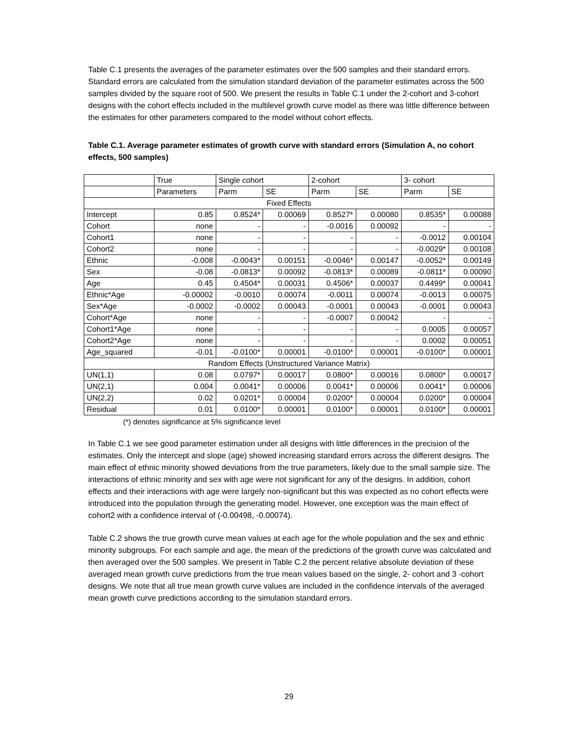Table C.1 presents the averages of the parameter estimates over the 500 samples and their standard errors. Standard errors are calculated from the simulation standard deviation of the parameter estimates across the 500 samples divided by the square root of 500. We present the results in Table C.1 under the 2-cohort and 3-cohort designs with the cohort effects included in the multilevel growth curve model as there was little difference between the estimates for other parameters compared to the model without cohort effects.
Table C.1. Average parameter estimates of growth curve with standard errors (Simulation A, no cohort effects, 500 samples)
| | True | Single cohort | | 2-cohort | | 3- cohort | |
| --- | --- | --- | --- | --- | --- | --- | --- |
| | Parameters | Parm | SE | Parm | SE | Parm | SE |
| Fixed Effects | | | | | | | |
| Intercept | 0.85 | 0.8524* | 0.00069 | 0.8527* | 0.00080 | 0.8535* | 0.00088 |
| Cohort | none | - | - | -0.0016 | 0.00092 | - | - |
| Cohort1 | none | - | - | - | - | -0.0012 | 0.00104 |
| Cohort2 | none | - | - | - | - | -0.0029* | 0.00108 |
| Ethnic | -0.008 | -0.0043* | 0.00151 | -0.0046* | 0.00147 | -0.0052* | 0.00149 |
| Sex | -0.08 | -0.0813* | 0.00092 | -0.0813* | 0.00089 | -0.0811* | 0.00090 |
| Age | 0.45 | 0.4504* | 0.00031 | 0.4506* | 0.00037 | 0.4499* | 0.00041 |
| Ethnic*Age | -0.00002 | -0.0010 | 0.00074 | -0.0011 | 0.00074 | -0.0013 | 0.00075 |
| Sex*Age | -0.0002 | -0.0002 | 0.00043 | -0.0001 | 0.00043 | -0.0001 | 0.00043 |
| Cohort*Age | none | - | - | -0.0007 | 0.00042 | - | - |
| Cohort1*Age | none | - | - | - | - | 0.0005 | 0.00057 |
| Cohort2*Age | none | - | - | - | - | 0.0002 | 0.00051 |
| Age_squared | -0.01 | -0.0100* | 0.00001 | -0.0100* | 0.00001 | -0.0100* | 0.00001 |
| Random Effects (Unstructured Variance Matrix) | | | | | | | |
| UN(1,1) | 0.08 | 0.0797* | 0.00017 | 0.0800* | 0.00016 | 0.0800* | 0.00017 |
| UN(2,1) | 0.004 | 0.0041* | 0.00006 | 0.0041* | 0.00006 | 0.0041* | 0.00006 |
| UN(2,2) | 0.02 | 0.0201* | 0.00004 | 0.0200* | 0.00004 | 0.0200* | 0.00004 |
| Residual | 0.01 | 0.0100* | 0.00001 | 0.0100* | 0.00001 | 0.0100* | 0.00001 |
(*) denotes significance at 5% significance level
In Table C.1 we see good parameter estimation under all designs with little differences in the precision of the estimates. Only the intercept and slope (age) showed increasing standard errors across the different designs. The main effect of ethnic minority showed deviations from the true parameters, likely due to the small sample size. The interactions of ethnic minority and sex with age were not significant for any of the designs. In addition, cohort effects and their interactions with age were largely non-significant but this was expected as no cohort effects were introduced into the population through the generating model. However, one exception was the main effect of cohort2 with a confidence interval of (-0.00498, -0.00074).
Table C.2 shows the true growth curve mean values at each age for the whole population and the sex and ethnic minority subgroups. For each sample and age, the mean of the predictions of the growth curve was calculated and then averaged over the 500 samples. We present in Table C.2 the percent relative absolute deviation of these averaged mean growth curve predictions from the true mean values based on the single, 2- cohort and 3 -cohort designs. We note that all true mean growth curve values are included in the confidence intervals of the averaged mean growth curve predictions according to the simulation standard errors.
29